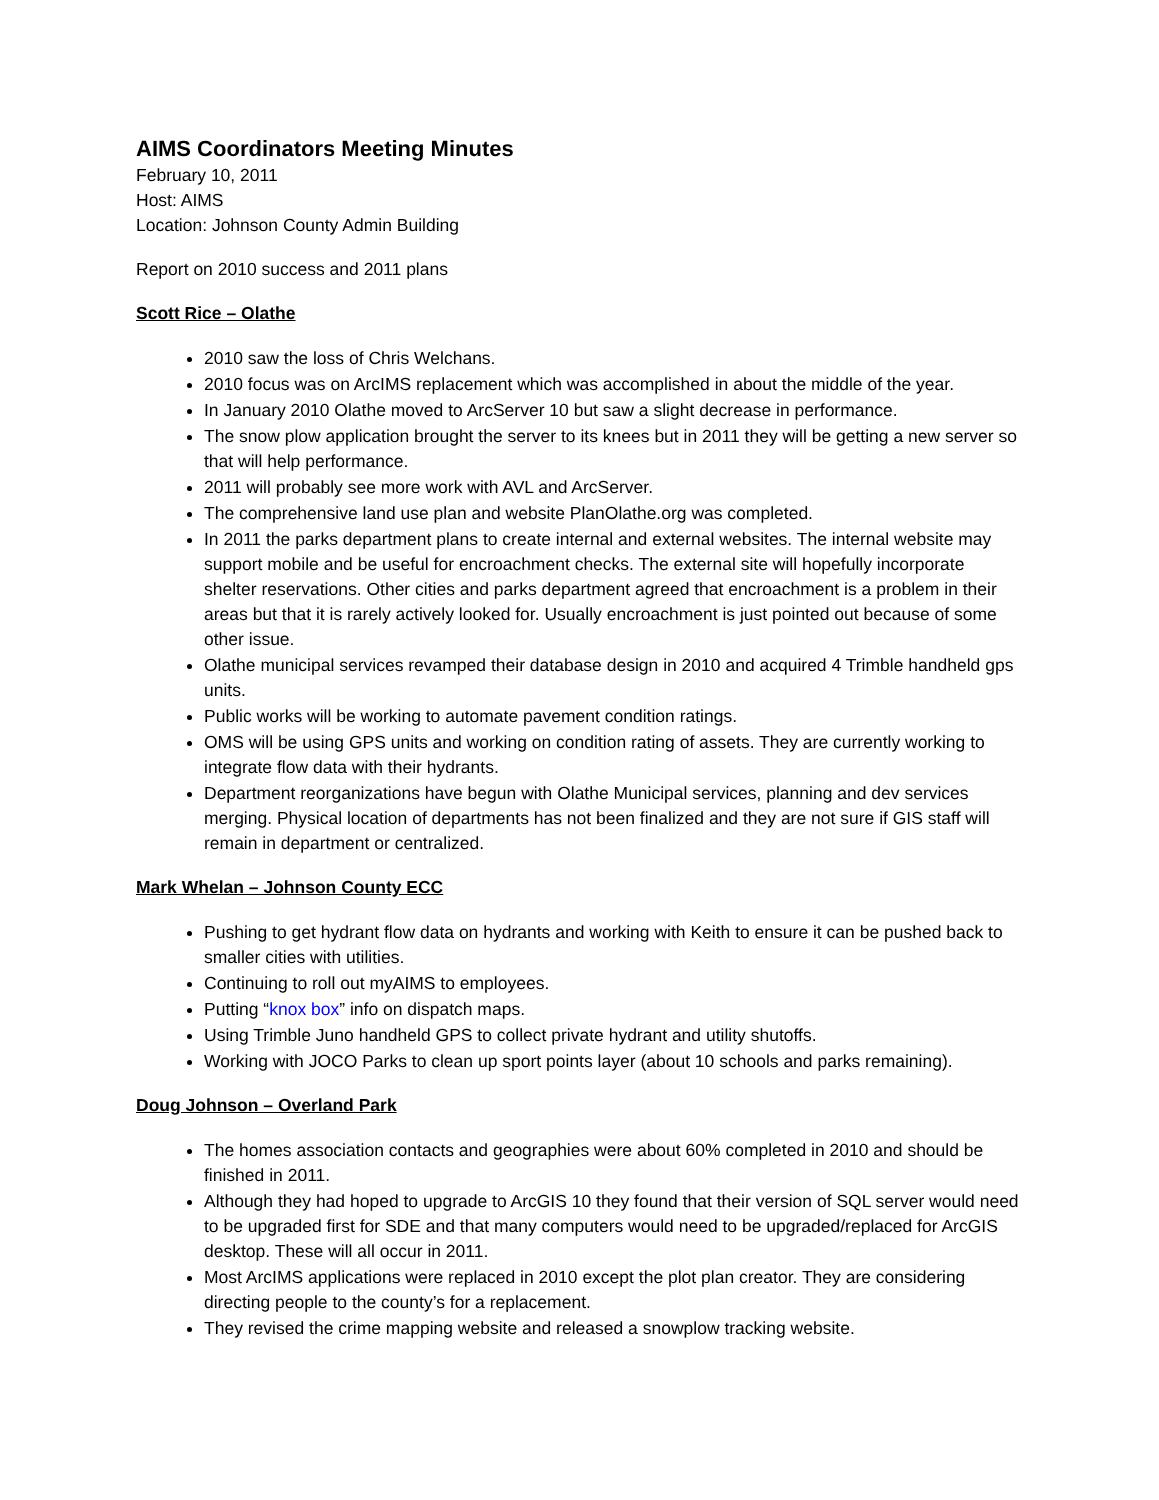AIMS Coordinators Meeting Minutes
February 10, 2011
Host: AIMS
Location: Johnson County Admin Building
Report on 2010 success and 2011 plans
Scott Rice – Olathe
2010 saw the loss of Chris Welchans.
2010 focus was on ArcIMS replacement which was accomplished in about the middle of the year.
In January 2010 Olathe moved to ArcServer 10 but saw a slight decrease in performance.
The snow plow application brought the server to its knees but in 2011 they will be getting a new server so that will help performance.
2011 will probably see more work with AVL and ArcServer.
The comprehensive land use plan and website PlanOlathe.org was completed.
In 2011 the parks department plans to create internal and external websites. The internal website may support mobile and be useful for encroachment checks. The external site will hopefully incorporate shelter reservations. Other cities and parks department agreed that encroachment is a problem in their areas but that it is rarely actively looked for. Usually encroachment is just pointed out because of some other issue.
Olathe municipal services revamped their database design in 2010 and acquired 4 Trimble handheld gps units.
Public works will be working to automate pavement condition ratings.
OMS will be using GPS units and working on condition rating of assets. They are currently working to integrate flow data with their hydrants.
Department reorganizations have begun with Olathe Municipal services, planning and dev services merging. Physical location of departments has not been finalized and they are not sure if GIS staff will remain in department or centralized.
Mark Whelan – Johnson County ECC
Pushing to get hydrant flow data on hydrants and working with Keith to ensure it can be pushed back to smaller cities with utilities.
Continuing to roll out myAIMS to employees.
Putting “knox box” info on dispatch maps.
Using Trimble Juno handheld GPS to collect private hydrant and utility shutoffs.
Working with JOCO Parks to clean up sport points layer (about 10 schools and parks remaining).
Doug Johnson – Overland Park
The homes association contacts and geographies were about 60% completed in 2010 and should be finished in 2011.
Although they had hoped to upgrade to ArcGIS 10 they found that their version of SQL server would need to be upgraded first for SDE and that many computers would need to be upgraded/replaced for ArcGIS desktop. These will all occur in 2011.
Most ArcIMS applications were replaced in 2010 except the plot plan creator. They are considering directing people to the county’s for a replacement.
They revised the crime mapping website and released a snowplow tracking website.